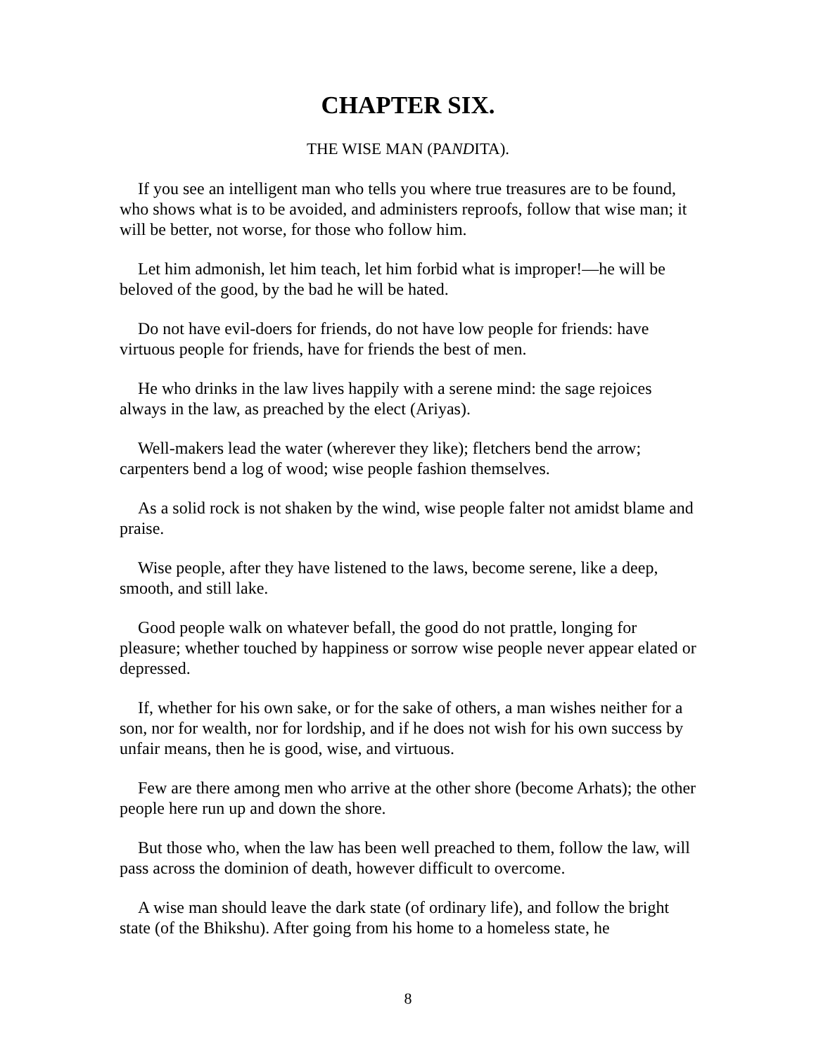CHAPTER SIX.
THE WISE MAN (PANDITA).
If you see an intelligent man who tells you where true treasures are to be found, who shows what is to be avoided, and administers reproofs, follow that wise man; it will be better, not worse, for those who follow him.
Let him admonish, let him teach, let him forbid what is improper!—he will be beloved of the good, by the bad he will be hated.
Do not have evil-doers for friends, do not have low people for friends: have virtuous people for friends, have for friends the best of men.
He who drinks in the law lives happily with a serene mind: the sage rejoices always in the law, as preached by the elect (Ariyas).
Well-makers lead the water (wherever they like); fletchers bend the arrow; carpenters bend a log of wood; wise people fashion themselves.
As a solid rock is not shaken by the wind, wise people falter not amidst blame and praise.
Wise people, after they have listened to the laws, become serene, like a deep, smooth, and still lake.
Good people walk on whatever befall, the good do not prattle, longing for pleasure; whether touched by happiness or sorrow wise people never appear elated or depressed.
If, whether for his own sake, or for the sake of others, a man wishes neither for a son, nor for wealth, nor for lordship, and if he does not wish for his own success by unfair means, then he is good, wise, and virtuous.
Few are there among men who arrive at the other shore (become Arhats); the other people here run up and down the shore.
But those who, when the law has been well preached to them, follow the law, will pass across the dominion of death, however difficult to overcome.
A wise man should leave the dark state (of ordinary life), and follow the bright state (of the Bhikshu). After going from his home to a homeless state, he
8